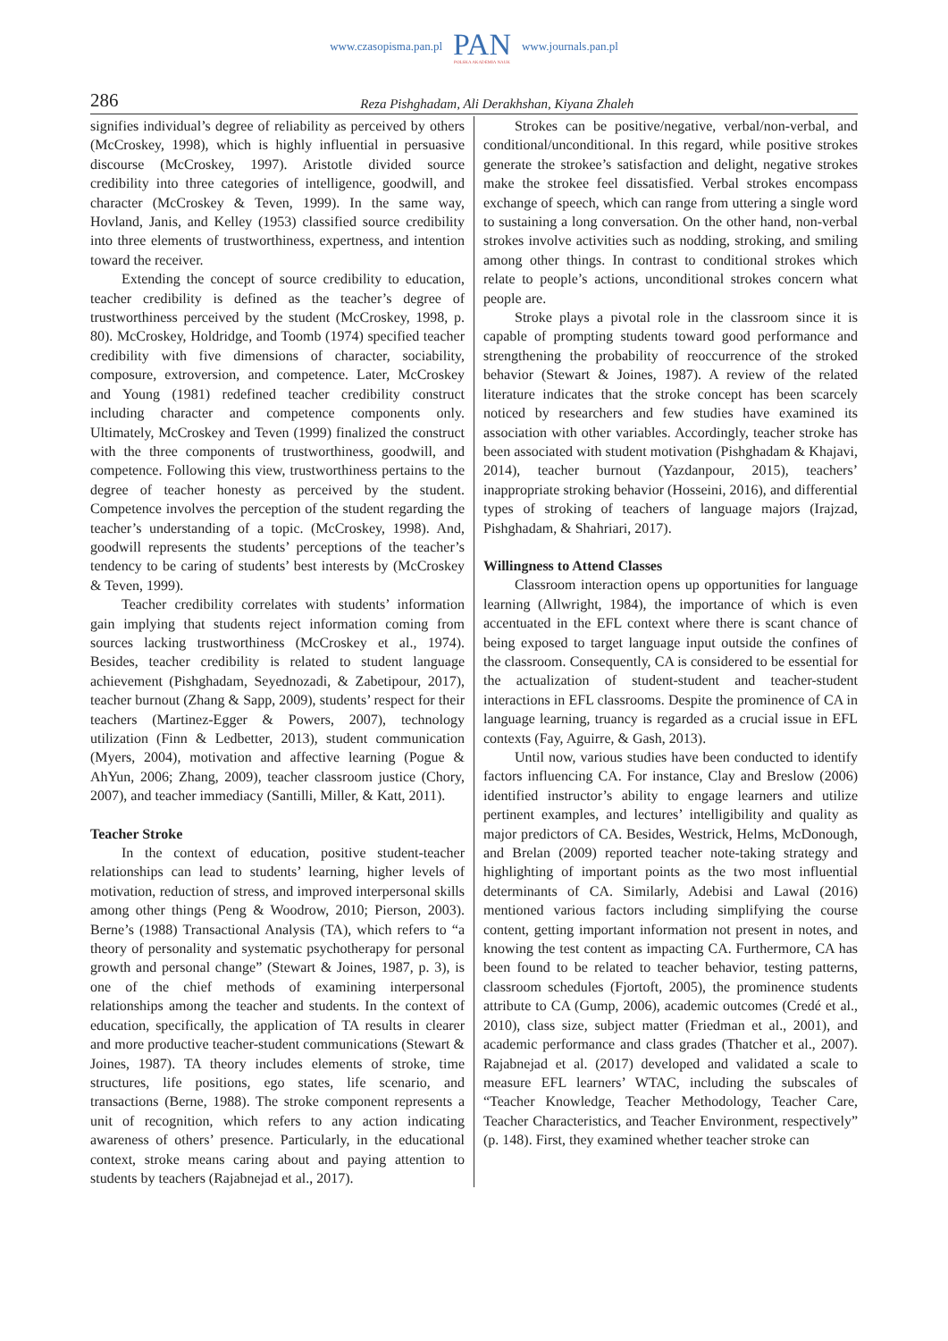www.czasopisma.pan.pl
PAN
POLSKA AKADEMIA NAUK
www.journals.pan.pl
286 Reza Pishghadam, Ali Derakhshan, Kiyana Zhaleh
signifies individual’s degree of reliability as perceived by others (McCroskey, 1998), which is highly influential in persuasive discourse (McCroskey, 1997). Aristotle divided source credibility into three categories of intelligence, goodwill, and character (McCroskey & Teven, 1999). In the same way, Hovland, Janis, and Kelley (1953) classified source credibility into three elements of trustworthiness, expertness, and intention toward the receiver.
Extending the concept of source credibility to education, teacher credibility is defined as the teacher’s degree of trustworthiness perceived by the student (McCroskey, 1998, p. 80). McCroskey, Holdridge, and Toomb (1974) specified teacher credibility with five dimensions of character, sociability, composure, extroversion, and competence. Later, McCroskey and Young (1981) redefined teacher credibility construct including character and competence components only. Ultimately, McCroskey and Teven (1999) finalized the construct with the three components of trustworthiness, goodwill, and competence. Following this view, trustworthiness pertains to the degree of teacher honesty as perceived by the student. Competence involves the perception of the student regarding the teacher’s understanding of a topic. (McCroskey, 1998). And, goodwill represents the students’ perceptions of the teacher’s tendency to be caring of students’ best interests by (McCroskey & Teven, 1999).
Teacher credibility correlates with students’ information gain implying that students reject information coming from sources lacking trustworthiness (McCroskey et al., 1974). Besides, teacher credibility is related to student language achievement (Pishghadam, Seyednozadi, & Zabetipour, 2017), teacher burnout (Zhang & Sapp, 2009), students’ respect for their teachers (Martinez-Egger & Powers, 2007), technology utilization (Finn & Ledbetter, 2013), student communication (Myers, 2004), motivation and affective learning (Pogue & AhYun, 2006; Zhang, 2009), teacher classroom justice (Chory, 2007), and teacher immediacy (Santilli, Miller, & Katt, 2011).
Teacher Stroke
In the context of education, positive student-teacher relationships can lead to students’ learning, higher levels of motivation, reduction of stress, and improved interpersonal skills among other things (Peng & Woodrow, 2010; Pierson, 2003). Berne’s (1988) Transactional Analysis (TA), which refers to “a theory of personality and systematic psychotherapy for personal growth and personal change” (Stewart & Joines, 1987, p. 3), is one of the chief methods of examining interpersonal relationships among the teacher and students. In the context of education, specifically, the application of TA results in clearer and more productive teacher-student communications (Stewart & Joines, 1987). TA theory includes elements of stroke, time structures, life positions, ego states, life scenario, and transactions (Berne, 1988). The stroke component represents a unit of recognition, which refers to any action indicating awareness of others’ presence. Particularly, in the educational context, stroke means caring about and paying attention to students by teachers (Rajabnejad et al., 2017).
Strokes can be positive/negative, verbal/non-verbal, and conditional/unconditional. In this regard, while positive strokes generate the strokee’s satisfaction and delight, negative strokes make the strokee feel dissatisfied. Verbal strokes encompass exchange of speech, which can range from uttering a single word to sustaining a long conversation. On the other hand, non-verbal strokes involve activities such as nodding, stroking, and smiling among other things. In contrast to conditional strokes which relate to people’s actions, unconditional strokes concern what people are.
Stroke plays a pivotal role in the classroom since it is capable of prompting students toward good performance and strengthening the probability of reoccurrence of the stroked behavior (Stewart & Joines, 1987). A review of the related literature indicates that the stroke concept has been scarcely noticed by researchers and few studies have examined its association with other variables. Accordingly, teacher stroke has been associated with student motivation (Pishghadam & Khajavi, 2014), teacher burnout (Yazdanpour, 2015), teachers’ inappropriate stroking behavior (Hosseini, 2016), and differential types of stroking of teachers of language majors (Irajzad, Pishghadam, & Shahriari, 2017).
Willingness to Attend Classes
Classroom interaction opens up opportunities for language learning (Allwright, 1984), the importance of which is even accentuated in the EFL context where there is scant chance of being exposed to target language input outside the confines of the classroom. Consequently, CA is considered to be essential for the actualization of student-student and teacher-student interactions in EFL classrooms. Despite the prominence of CA in language learning, truancy is regarded as a crucial issue in EFL contexts (Fay, Aguirre, & Gash, 2013).
Until now, various studies have been conducted to identify factors influencing CA. For instance, Clay and Breslow (2006) identified instructor’s ability to engage learners and utilize pertinent examples, and lectures’ intelligibility and quality as major predictors of CA. Besides, Westrick, Helms, McDonough, and Brelan (2009) reported teacher note-taking strategy and highlighting of important points as the two most influential determinants of CA. Similarly, Adebisi and Lawal (2016) mentioned various factors including simplifying the course content, getting important information not present in notes, and knowing the test content as impacting CA. Furthermore, CA has been found to be related to teacher behavior, testing patterns, classroom schedules (Fjortoft, 2005), the prominence students attribute to CA (Gump, 2006), academic outcomes (Credé et al., 2010), class size, subject matter (Friedman et al., 2001), and academic performance and class grades (Thatcher et al., 2007). Rajabnejad et al. (2017) developed and validated a scale to measure EFL learners’ WTAC, including the subscales of “Teacher Knowledge, Teacher Methodology, Teacher Care, Teacher Characteristics, and Teacher Environment, respectively” (p. 148). First, they examined whether teacher stroke can